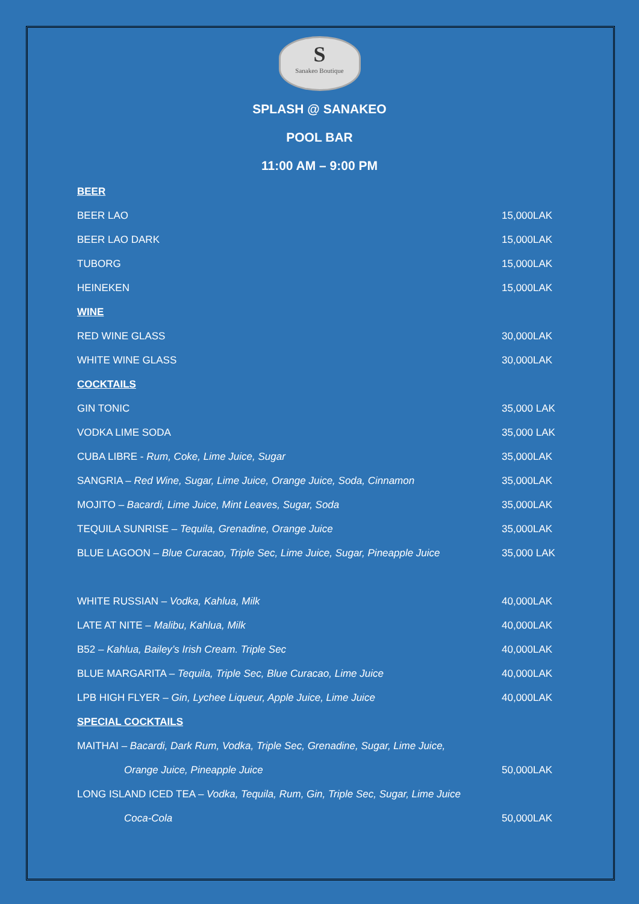S
Sanakeo Boutique
SPLASH @ SANAKEO
POOL BAR
11:00 AM – 9:00 PM
| BEER | |
| BEER LAO | 15,000LAK |
| BEER LAO DARK | 15,000LAK |
| TUBORG | 15,000LAK |
| HEINEKEN | 15,000LAK |
| WINE | |
| RED WINE GLASS | 30,000LAK |
| WHITE WINE GLASS | 30,000LAK |
| COCKTAILS | |
| GIN TONIC | 35,000 LAK |
| VODKA LIME SODA | 35,000 LAK |
| CUBA LIBRE - Rum, Coke, Lime Juice, Sugar | 35,000LAK |
| SANGRIA – Red Wine, Sugar, Lime Juice, Orange Juice, Soda, Cinnamon | 35,000LAK |
| MOJITO – Bacardi, Lime Juice, Mint Leaves, Sugar, Soda | 35,000LAK |
| TEQUILA SUNRISE – Tequila, Grenadine, Orange Juice | 35,000LAK |
| BLUE LAGOON – Blue Curacao, Triple Sec, Lime Juice, Sugar, Pineapple Juice | 35,000 LAK |
| WHITE RUSSIAN – Vodka, Kahlua, Milk | 40,000LAK |
| LATE AT NITE – Malibu, Kahlua, Milk | 40,000LAK |
| B52 – Kahlua, Bailey’s Irish Cream. Triple Sec | 40,000LAK |
| BLUE MARGARITA – Tequila, Triple Sec, Blue Curacao, Lime Juice | 40,000LAK |
| LPB HIGH FLYER – Gin, Lychee Liqueur, Apple Juice, Lime Juice | 40,000LAK |
| SPECIAL COCKTAILS | |
| MAITHAI – Bacardi, Dark Rum, Vodka, Triple Sec, Grenadine, Sugar, Lime Juice, | |
| Orange Juice, Pineapple Juice | 50,000LAK |
| LONG ISLAND ICED TEA – Vodka, Tequila, Rum, Gin, Triple Sec, Sugar, Lime Juice | |
| Coca-Cola | 50,000LAK |